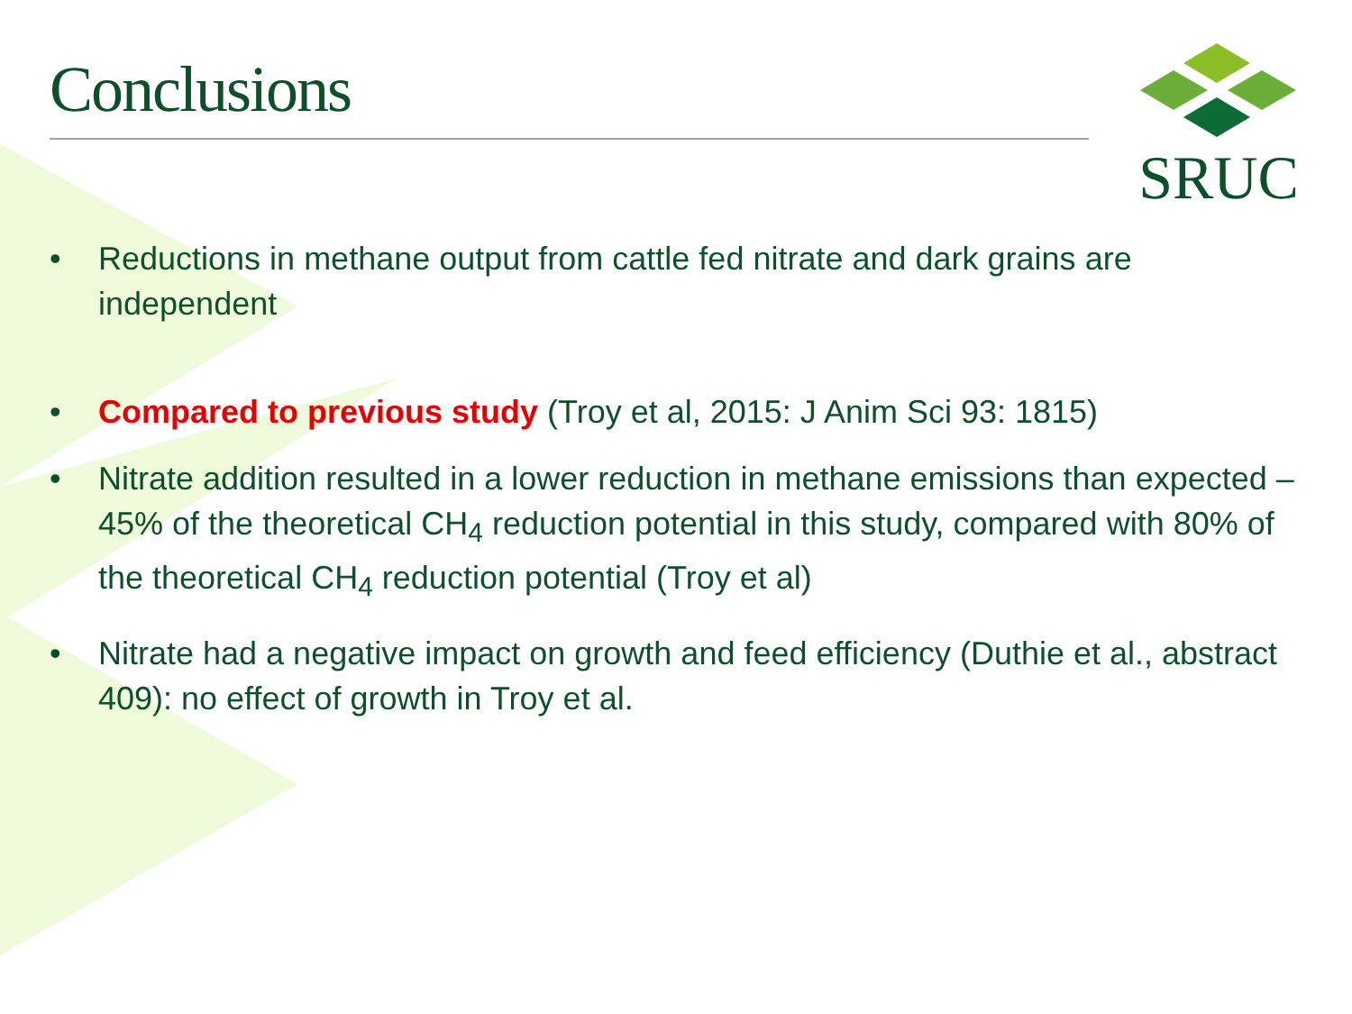Conclusions
SRUC
• Reductions in methane output from cattle fed nitrate and dark grains are independent
• Compared to previous study (Troy et al, 2015: J Anim Sci 93: 1815)
• Nitrate addition resulted in a lower reduction in methane emissions than expected – 45% of the theoretical CH<sub>4</sub> reduction potential in this study, compared with 80% of the theoretical CH<sub>4</sub> reduction potential (Troy et al)
• Nitrate had a negative impact on growth and feed efficiency (Duthie et al., abstract 409): no effect of growth in Troy et al.